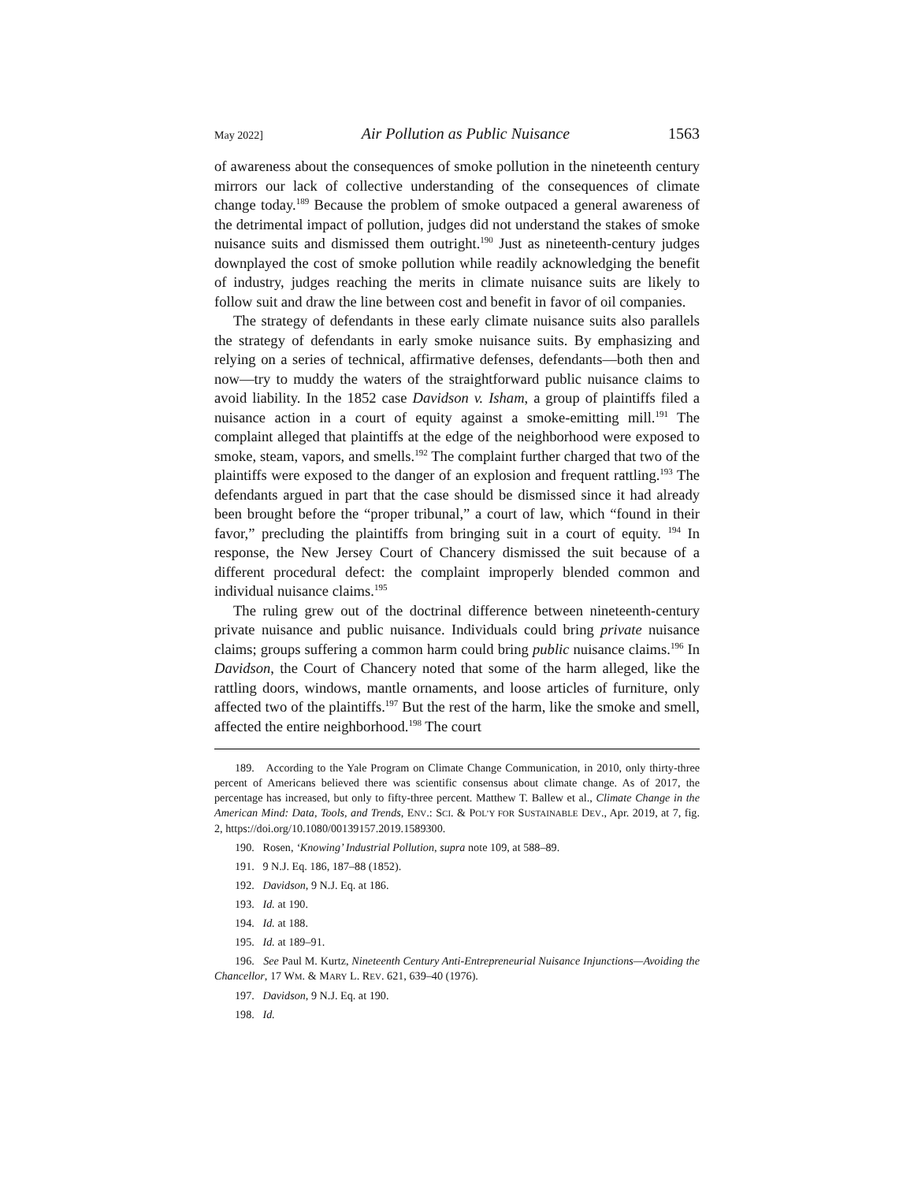May 2022] Air Pollution as Public Nuisance 1563
of awareness about the consequences of smoke pollution in the nineteenth century mirrors our lack of collective understanding of the consequences of climate change today.<sup>189</sup> Because the problem of smoke outpaced a general awareness of the detrimental impact of pollution, judges did not understand the stakes of smoke nuisance suits and dismissed them outright.<sup>190</sup> Just as nineteenth-century judges downplayed the cost of smoke pollution while readily acknowledging the benefit of industry, judges reaching the merits in climate nuisance suits are likely to follow suit and draw the line between cost and benefit in favor of oil companies.
The strategy of defendants in these early climate nuisance suits also parallels the strategy of defendants in early smoke nuisance suits. By emphasizing and relying on a series of technical, affirmative defenses, defendants—both then and now—try to muddy the waters of the straightforward public nuisance claims to avoid liability. In the 1852 case Davidson v. Isham, a group of plaintiffs filed a nuisance action in a court of equity against a smoke-emitting mill.<sup>191</sup> The complaint alleged that plaintiffs at the edge of the neighborhood were exposed to smoke, steam, vapors, and smells.<sup>192</sup> The complaint further charged that two of the plaintiffs were exposed to the danger of an explosion and frequent rattling.<sup>193</sup> The defendants argued in part that the case should be dismissed since it had already been brought before the “proper tribunal,” a court of law, which “found in their favor,” precluding the plaintiffs from bringing suit in a court of equity. <sup>194</sup> In response, the New Jersey Court of Chancery dismissed the suit because of a different procedural defect: the complaint improperly blended common and individual nuisance claims.<sup>195</sup>
The ruling grew out of the doctrinal difference between nineteenth-century private nuisance and public nuisance. Individuals could bring private nuisance claims; groups suffering a common harm could bring public nuisance claims.<sup>196</sup> In Davidson, the Court of Chancery noted that some of the harm alleged, like the rattling doors, windows, mantle ornaments, and loose articles of furniture, only affected two of the plaintiffs.<sup>197</sup> But the rest of the harm, like the smoke and smell, affected the entire neighborhood.<sup>198</sup> The court
189. According to the Yale Program on Climate Change Communication, in 2010, only thirty-three percent of Americans believed there was scientific consensus about climate change. As of 2017, the percentage has increased, but only to fifty-three percent. Matthew T. Ballew et al., Climate Change in the American Mind: Data, Tools, and Trends, ENV.: SCI. & POL’Y FOR SUSTAINABLE DEV., Apr. 2019, at 7, fig. 2, https://doi.org/10.1080/00139157.2019.1589300.
190. Rosen, ‘Knowing’ Industrial Pollution, supra note 109, at 588–89.
191. 9 N.J. Eq. 186, 187–88 (1852).
192. Davidson, 9 N.J. Eq. at 186.
193. Id. at 190.
194. Id. at 188.
195. Id. at 189–91.
196. See Paul M. Kurtz, Nineteenth Century Anti-Entrepreneurial Nuisance Injunctions—Avoiding the Chancellor, 17 WM. & MARY L. REV. 621, 639–40 (1976).
197. Davidson, 9 N.J. Eq. at 190.
198. Id.